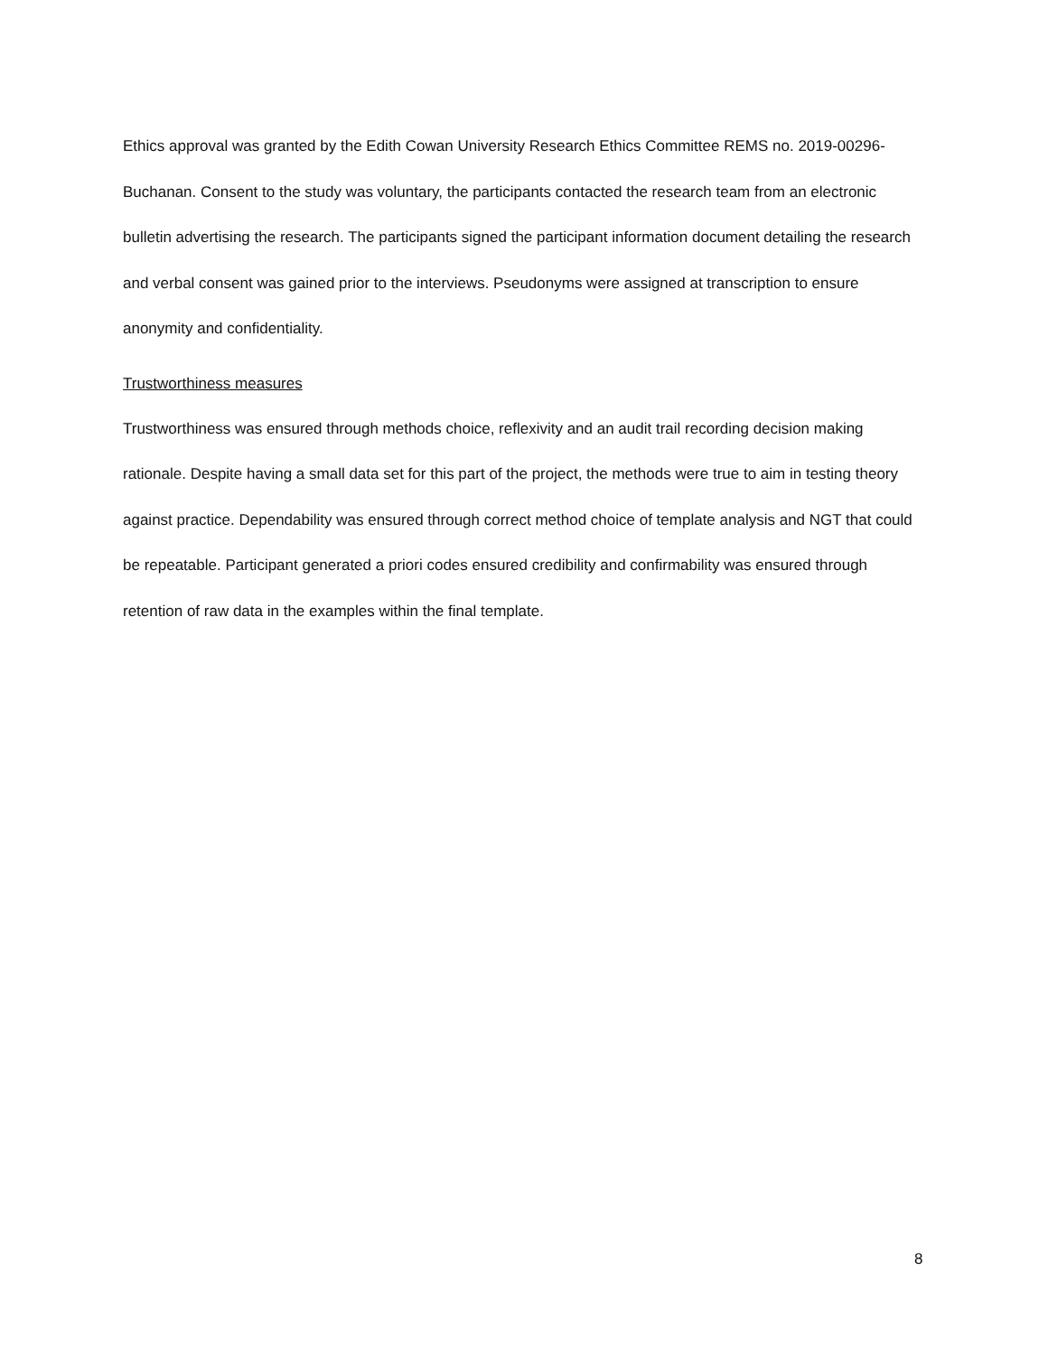Ethics approval was granted by the Edith Cowan University Research Ethics Committee REMS no. 2019-00296- Buchanan. Consent to the study was voluntary, the participants contacted the research team from an electronic bulletin advertising the research. The participants signed the participant information document detailing the research and verbal consent was gained prior to the interviews. Pseudonyms were assigned at transcription to ensure anonymity and confidentiality.
Trustworthiness measures
Trustworthiness was ensured through methods choice, reflexivity and an audit trail recording decision making rationale. Despite having a small data set for this part of the project, the methods were true to aim in testing theory against practice. Dependability was ensured through correct method choice of template analysis and NGT that could be repeatable. Participant generated a priori codes ensured credibility and confirmability was ensured through retention of raw data in the examples within the final template.
8